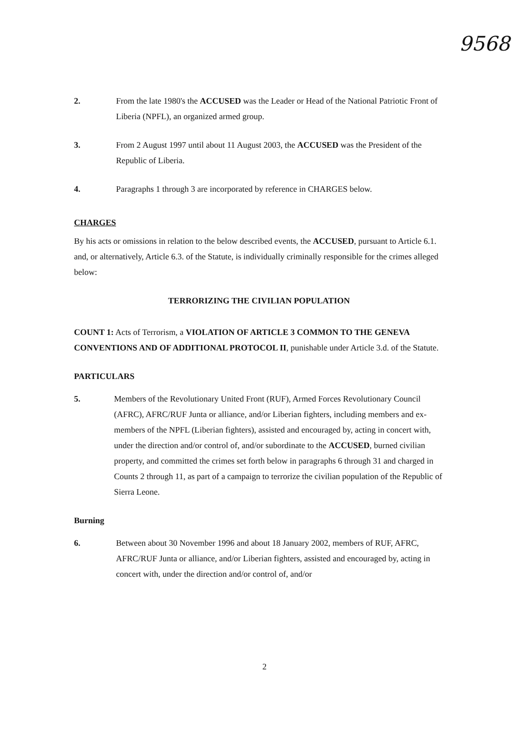9568
2. From the late 1980's the ACCUSED was the Leader or Head of the National Patriotic Front of Liberia (NPFL), an organized armed group.
3. From 2 August 1997 until about 11 August 2003, the ACCUSED was the President of the Republic of Liberia.
4. Paragraphs 1 through 3 are incorporated by reference in CHARGES below.
CHARGES
By his acts or omissions in relation to the below described events, the ACCUSED, pursuant to Article 6.1. and, or alternatively, Article 6.3. of the Statute, is individually criminally responsible for the crimes alleged below:
TERRORIZING THE CIVILIAN POPULATION
COUNT 1: Acts of Terrorism, a VIOLATION OF ARTICLE 3 COMMON TO THE GENEVA CONVENTIONS AND OF ADDITIONAL PROTOCOL II, punishable under Article 3.d. of the Statute.
PARTICULARS
5. Members of the Revolutionary United Front (RUF), Armed Forces Revolutionary Council (AFRC), AFRC/RUF Junta or alliance, and/or Liberian fighters, including members and ex-members of the NPFL (Liberian fighters), assisted and encouraged by, acting in concert with, under the direction and/or control of, and/or subordinate to the ACCUSED, burned civilian property, and committed the crimes set forth below in paragraphs 6 through 31 and charged in Counts 2 through 11, as part of a campaign to terrorize the civilian population of the Republic of Sierra Leone.
Burning
6. Between about 30 November 1996 and about 18 January 2002, members of RUF, AFRC, AFRC/RUF Junta or alliance, and/or Liberian fighters, assisted and encouraged by, acting in concert with, under the direction and/or control of, and/or
2